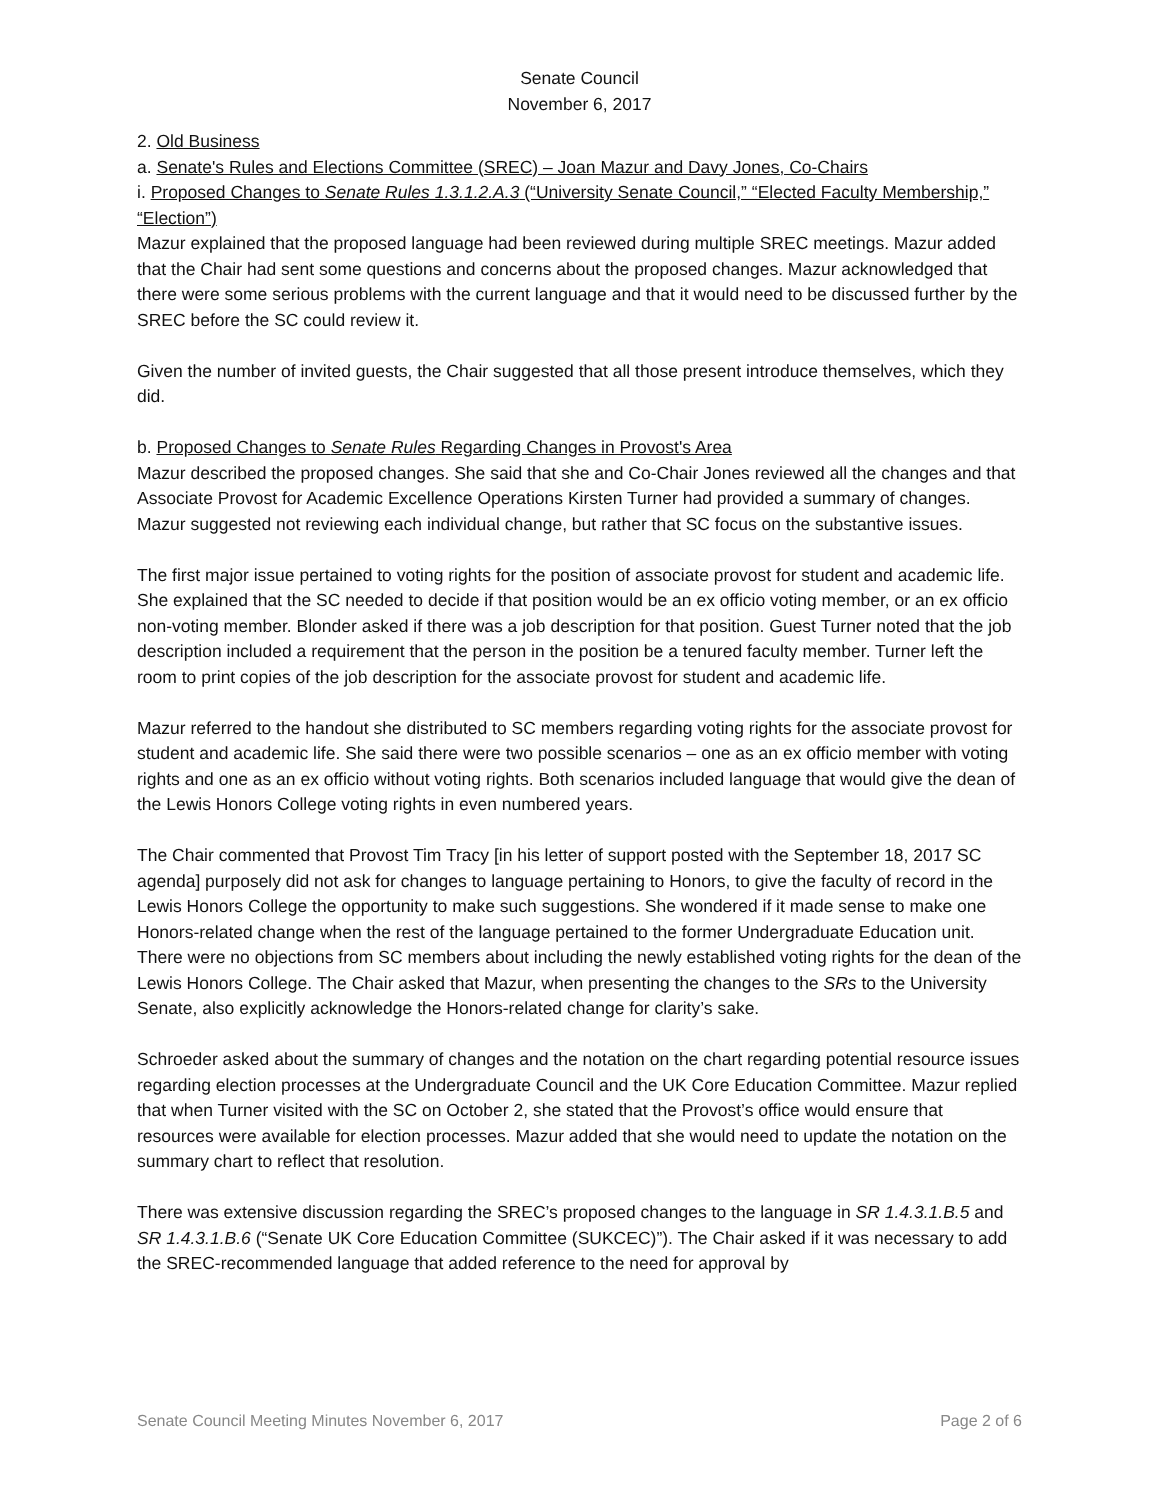Senate Council
November 6, 2017
2. Old Business
a. Senate's Rules and Elections Committee (SREC) – Joan Mazur and Davy Jones, Co-Chairs
i. Proposed Changes to Senate Rules 1.3.1.2.A.3 (“University Senate Council,” “Elected Faculty Membership,” “Election”)
Mazur explained that the proposed language had been reviewed during multiple SREC meetings. Mazur added that the Chair had sent some questions and concerns about the proposed changes. Mazur acknowledged that there were some serious problems with the current language and that it would need to be discussed further by the SREC before the SC could review it.
Given the number of invited guests, the Chair suggested that all those present introduce themselves, which they did.
b. Proposed Changes to Senate Rules Regarding Changes in Provost's Area
Mazur described the proposed changes. She said that she and Co-Chair Jones reviewed all the changes and that Associate Provost for Academic Excellence Operations Kirsten Turner had provided a summary of changes. Mazur suggested not reviewing each individual change, but rather that SC focus on the substantive issues.
The first major issue pertained to voting rights for the position of associate provost for student and academic life. She explained that the SC needed to decide if that position would be an ex officio voting member, or an ex officio non-voting member. Blonder asked if there was a job description for that position. Guest Turner noted that the job description included a requirement that the person in the position be a tenured faculty member. Turner left the room to print copies of the job description for the associate provost for student and academic life.
Mazur referred to the handout she distributed to SC members regarding voting rights for the associate provost for student and academic life. She said there were two possible scenarios – one as an ex officio member with voting rights and one as an ex officio without voting rights. Both scenarios included language that would give the dean of the Lewis Honors College voting rights in even numbered years.
The Chair commented that Provost Tim Tracy [in his letter of support posted with the September 18, 2017 SC agenda] purposely did not ask for changes to language pertaining to Honors, to give the faculty of record in the Lewis Honors College the opportunity to make such suggestions. She wondered if it made sense to make one Honors-related change when the rest of the language pertained to the former Undergraduate Education unit. There were no objections from SC members about including the newly established voting rights for the dean of the Lewis Honors College. The Chair asked that Mazur, when presenting the changes to the SRs to the University Senate, also explicitly acknowledge the Honors-related change for clarity’s sake.
Schroeder asked about the summary of changes and the notation on the chart regarding potential resource issues regarding election processes at the Undergraduate Council and the UK Core Education Committee. Mazur replied that when Turner visited with the SC on October 2, she stated that the Provost’s office would ensure that resources were available for election processes. Mazur added that she would need to update the notation on the summary chart to reflect that resolution.
There was extensive discussion regarding the SREC’s proposed changes to the language in SR 1.4.3.1.B.5 and SR 1.4.3.1.B.6 (“Senate UK Core Education Committee (SUKCEC)”). The Chair asked if it was necessary to add the SREC-recommended language that added reference to the need for approval by
Senate Council Meeting Minutes November 6, 2017 Page 2 of 6